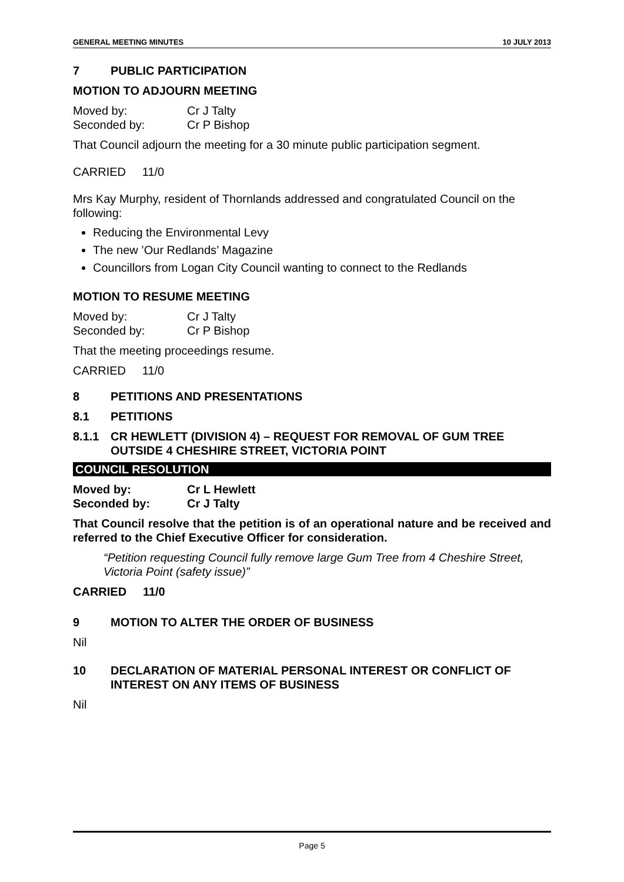GENERAL MEETING MINUTES 10 JULY 2013
7 PUBLIC PARTICIPATION
MOTION TO ADJOURN MEETING
Moved by: Cr J Talty Seconded by: Cr P Bishop
That Council adjourn the meeting for a 30 minute public participation segment.
CARRIED 11/0
Mrs Kay Murphy, resident of Thornlands addressed and congratulated Council on the following:
Reducing the Environmental Levy
The new ’Our Redlands’ Magazine
Councillors from Logan City Council wanting to connect to the Redlands
MOTION TO RESUME MEETING
Moved by: Cr J Talty Seconded by: Cr P Bishop
That the meeting proceedings resume.
CARRIED 11/0
8 PETITIONS AND PRESENTATIONS
8.1 PETITIONS
8.1.1 CR HEWLETT (DIVISION 4) – REQUEST FOR REMOVAL OF GUM TREE OUTSIDE 4 CHESHIRE STREET, VICTORIA POINT
COUNCIL RESOLUTION
Moved by: Cr L Hewlett Seconded by: Cr J Talty
That Council resolve that the petition is of an operational nature and be received and referred to the Chief Executive Officer for consideration.
“Petition requesting Council fully remove large Gum Tree from 4 Cheshire Street, Victoria Point (safety issue)”
CARRIED 11/0
9 MOTION TO ALTER THE ORDER OF BUSINESS
Nil
10 DECLARATION OF MATERIAL PERSONAL INTEREST OR CONFLICT OF INTEREST ON ANY ITEMS OF BUSINESS
Nil
Page 5